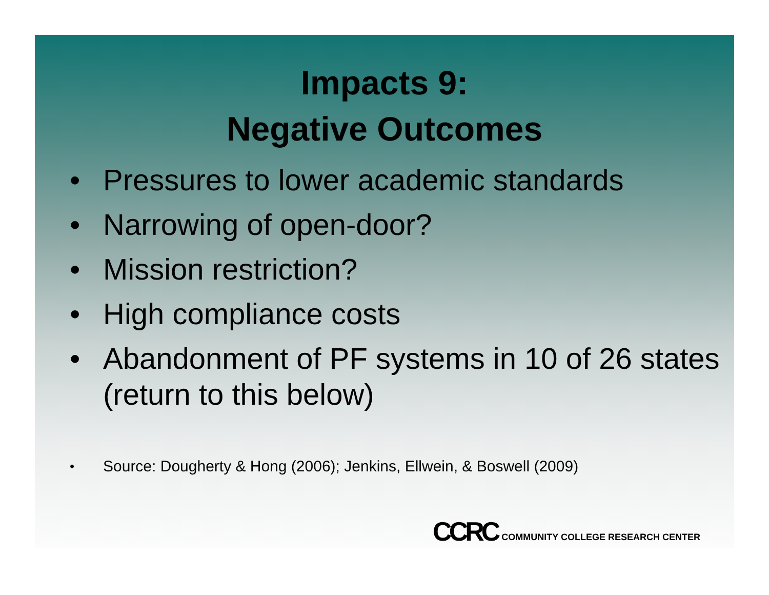Impacts 9:
Negative Outcomes
• Pressures to lower academic standards
• Narrowing of open-door?
• Mission restriction?
• High compliance costs
• Abandonment of PF systems in 10 of 26 states (return to this below)
• Source: Dougherty & Hong (2006); Jenkins, Ellwein, & Boswell (2009)
CCRC COMMUNITY COLLEGE RESEARCH CENTER